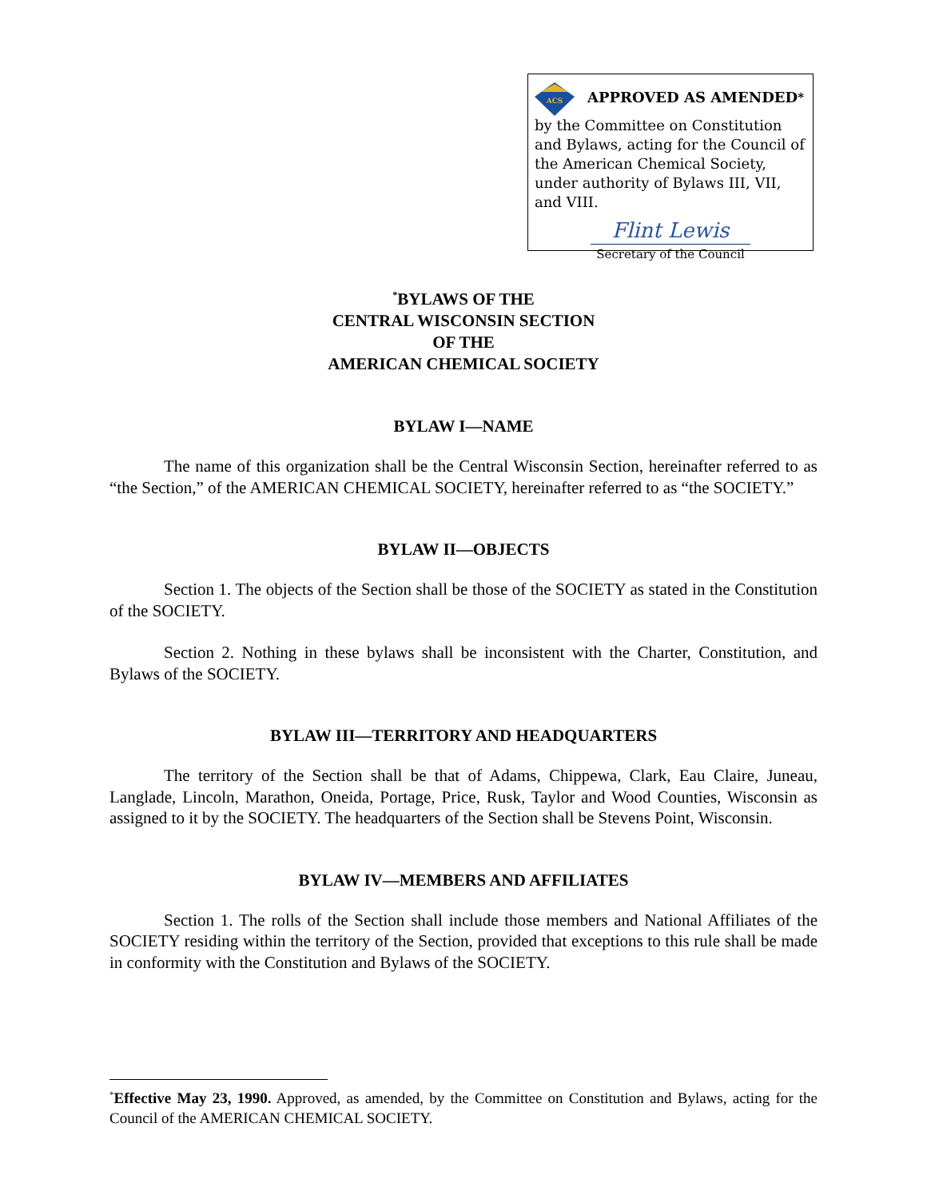ACS
APPROVED AS AMENDED<sup>*</sup>
by the Committee on Constitution and Bylaws, acting for the Council of the American Chemical Society, under authority of Bylaws III, VII, and VIII.
Flint Lewis
Secretary of the Council
<sup>*</sup> BYLAWS OF THE
CENTRAL WISCONSIN SECTION
OF THE
AMERICAN CHEMICAL SOCIETY
BYLAW I—NAME
The name of this organization shall be the Central Wisconsin Section, hereinafter referred to as “the Section,” of the AMERICAN CHEMICAL SOCIETY, hereinafter referred to as “the SOCIETY.”
BYLAW II—OBJECTS
Section 1. The objects of the Section shall be those of the SOCIETY as stated in the Constitution of the SOCIETY.
Section 2. Nothing in these bylaws shall be inconsistent with the Charter, Constitution, and Bylaws of the SOCIETY.
BYLAW III—TERRITORY AND HEADQUARTERS
The territory of the Section shall be that of Adams, Chippewa, Clark, Eau Claire, Juneau, Langlade, Lincoln, Marathon, Oneida, Portage, Price, Rusk, Taylor and Wood Counties, Wisconsin as assigned to it by the SOCIETY. The headquarters of the Section shall be Stevens Point, Wisconsin.
BYLAW IV—MEMBERS AND AFFILIATES
Section 1. The rolls of the Section shall include those members and National Affiliates of the SOCIETY residing within the territory of the Section, provided that exceptions to this rule shall be made in conformity with the Constitution and Bylaws of the SOCIETY.
<sup>*</sup> Effective May 23, 1990. Approved, as amended, by the Committee on Constitution and Bylaws, acting for the Council of the AMERICAN CHEMICAL SOCIETY.